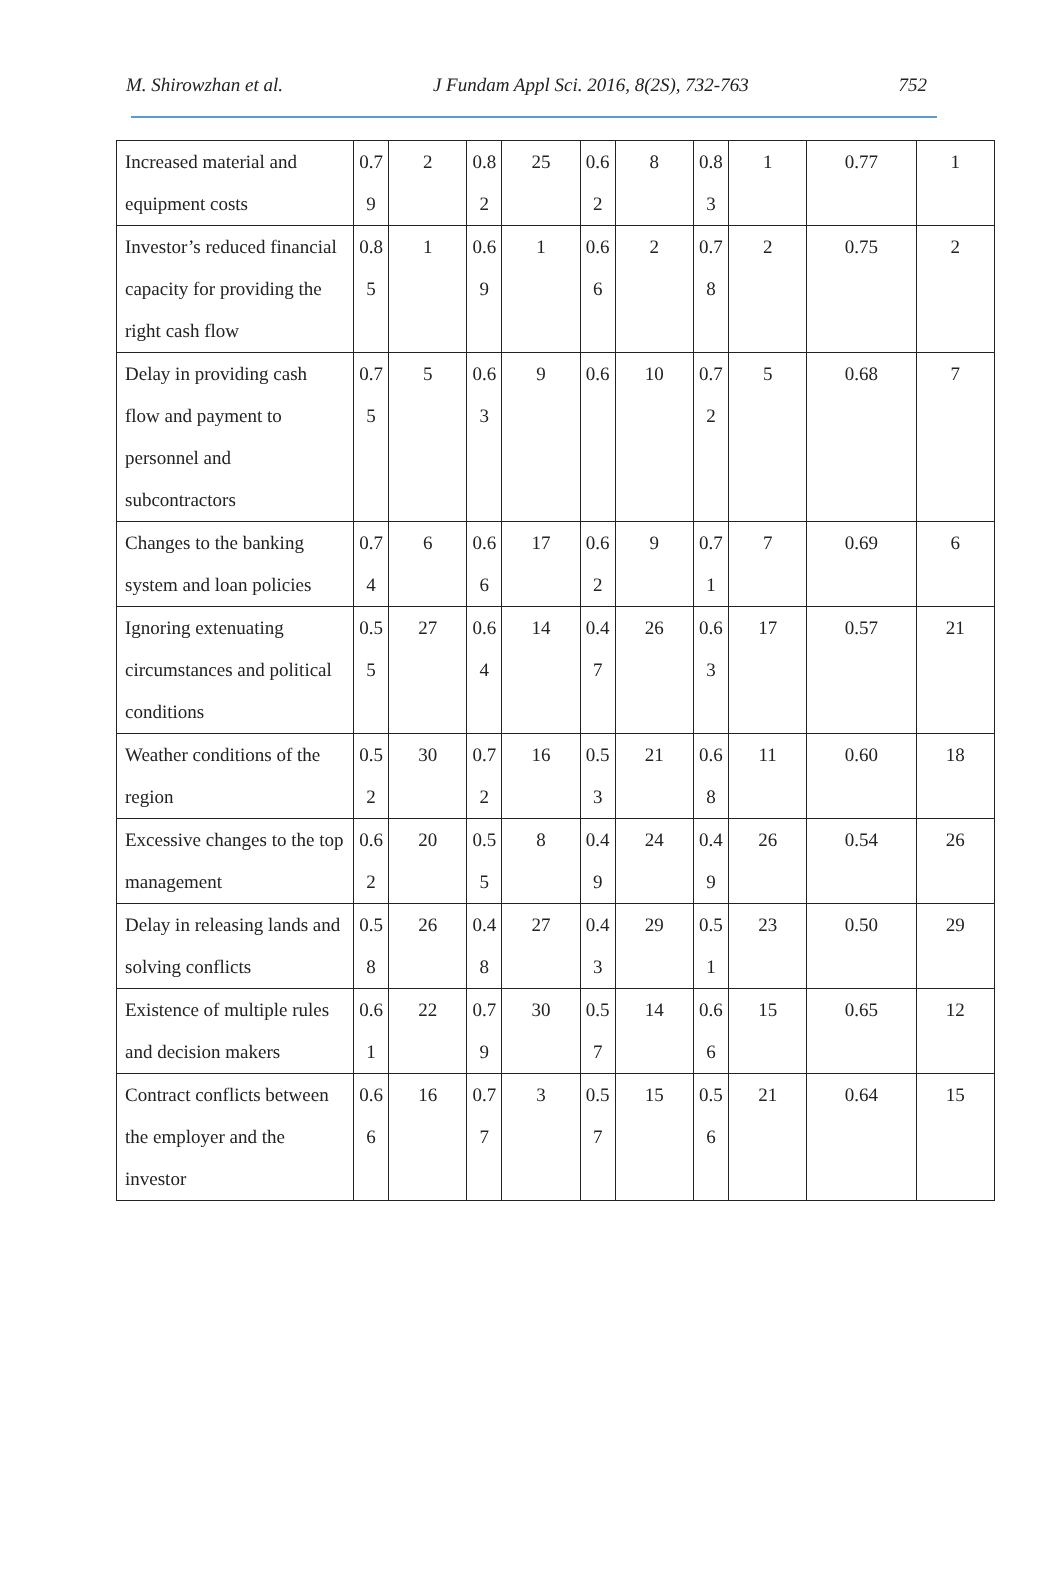M. Shirowzhan et al. J Fundam Appl Sci. 2016, 8(2S), 732-763 752
| Increased material and equipment costs | 0.7 9 | 2 | 0.8 2 | 25 | 0.6 2 | 8 | 0.8 3 | 1 | 0.77 | 1 |
| Investor’s reduced financial capacity for providing the right cash flow | 0.8 5 | 1 | 0.6 9 | 1 | 0.6 6 | 2 | 0.7 8 | 2 | 0.75 | 2 |
| Delay in providing cash flow and payment to personnel and subcontractors | 0.7 5 | 5 | 0.6 3 | 9 | 0.6 | 10 | 0.7 2 | 5 | 0.68 | 7 |
| Changes to the banking system and loan policies | 0.7 4 | 6 | 0.6 6 | 17 | 0.6 2 | 9 | 0.7 1 | 7 | 0.69 | 6 |
| Ignoring extenuating circumstances and political conditions | 0.5 5 | 27 | 0.6 4 | 14 | 0.4 7 | 26 | 0.6 3 | 17 | 0.57 | 21 |
| Weather conditions of the region | 0.5 2 | 30 | 0.7 2 | 16 | 0.5 3 | 21 | 0.6 8 | 11 | 0.60 | 18 |
| Excessive changes to the top management | 0.6 2 | 20 | 0.5 5 | 8 | 0.4 9 | 24 | 0.4 9 | 26 | 0.54 | 26 |
| Delay in releasing lands and solving conflicts | 0.5 8 | 26 | 0.4 8 | 27 | 0.4 3 | 29 | 0.5 1 | 23 | 0.50 | 29 |
| Existence of multiple rules and decision makers | 0.6 1 | 22 | 0.7 9 | 30 | 0.5 7 | 14 | 0.6 6 | 15 | 0.65 | 12 |
| Contract conflicts between the employer and the investor | 0.6 6 | 16 | 0.7 7 | 3 | 0.5 7 | 15 | 0.5 6 | 21 | 0.64 | 15 |